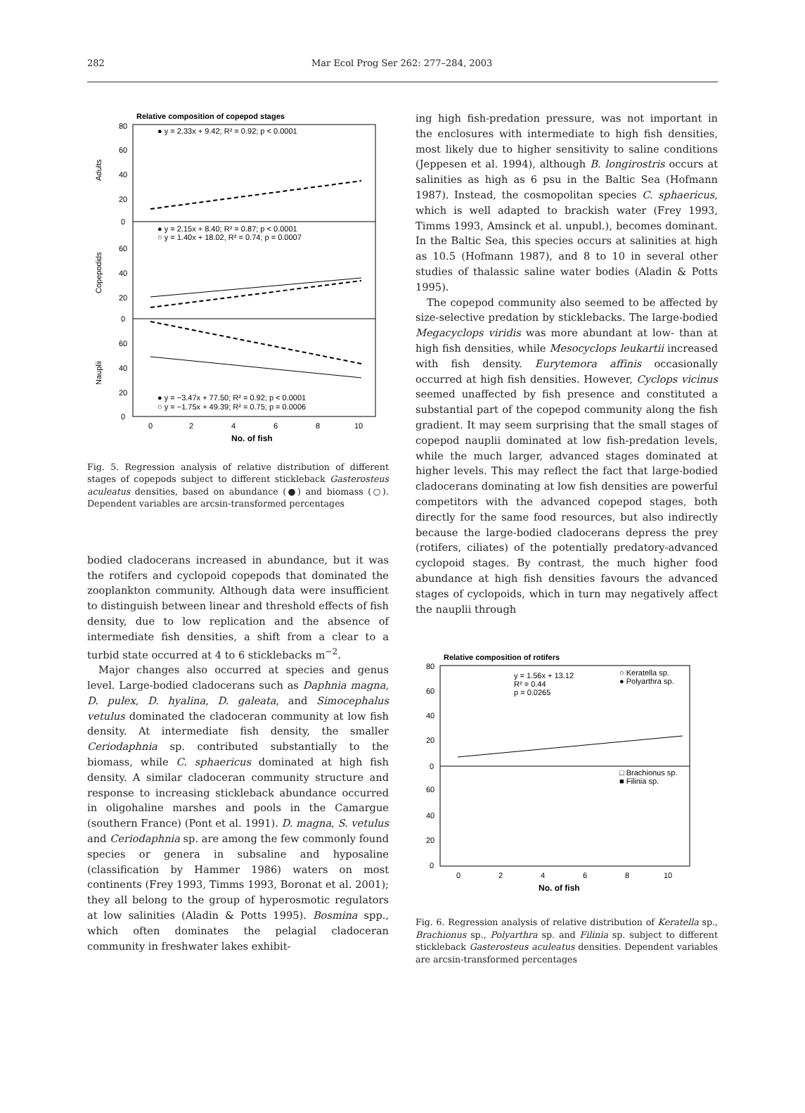282 Mar Ecol Prog Ser 262: 277–284, 2003
Relative composition of copepod stages
80
60
40
20
0
60
40
20
0
60
40
20
0
Adults
Copepodids
Nauplii
● y = 2.33x + 9.42; R² = 0.92; p < 0.0001
● y = 2.15x + 8.40; R² = 0.87; p < 0.0001
○ y = 1.40x + 18.02, R² = 0.74; p = 0.0007
● y = −3.47x + 77.50; R² = 0.92; p < 0.0001
○ y = −1.75x + 49.39; R² = 0.75; p = 0.0006
0
2
4
6
8
10
No. of fish
Fig. 5. Regression analysis of relative distribution of different stages of copepods subject to different stickleback Gasterosteus aculeatus densities, based on abundance (●) and biomass (○). Dependent variables are arcsin-transformed percentages
bodied cladocerans increased in abundance, but it was the rotifers and cyclopoid copepods that dominated the zooplankton community. Although data were insufficient to distinguish between linear and threshold effects of fish density, due to low replication and the absence of intermediate fish densities, a shift from a clear to a turbid state occurred at 4 to 6 sticklebacks m<sup>−2</sup>.
Major changes also occurred at species and genus level. Large-bodied cladocerans such as Daphnia magna, D. pulex, D. hyalina, D. galeata, and Simocephalus vetulus dominated the cladoceran community at low fish density. At intermediate fish density, the smaller Ceriodaphnia sp. contributed substantially to the biomass, while C. sphaericus dominated at high fish density. A similar cladoceran community structure and response to increasing stickleback abundance occurred in oligohaline marshes and pools in the Camargue (southern France) (Pont et al. 1991). D. magna, S. vetulus and Ceriodaphnia sp. are among the few commonly found species or genera in subsaline and hyposaline (classification by Hammer 1986) waters on most continents (Frey 1993, Timms 1993, Boronat et al. 2001); they all belong to the group of hyperosmotic regulators at low salinities (Aladin & Potts 1995). Bosmina spp., which often dominates the pelagial cladoceran community in freshwater lakes exhibit-
ing high fish-predation pressure, was not important in the enclosures with intermediate to high fish densities, most likely due to higher sensitivity to saline conditions (Jeppesen et al. 1994), although B. longirostris occurs at salinities as high as 6 psu in the Baltic Sea (Hofmann 1987). Instead, the cosmopolitan species C. sphaericus, which is well adapted to brackish water (Frey 1993, Timms 1993, Amsinck et al. unpubl.), becomes dominant. In the Baltic Sea, this species occurs at salinities at high as 10.5 (Hofmann 1987), and 8 to 10 in several other studies of thalassic saline water bodies (Aladin & Potts 1995).
The copepod community also seemed to be affected by size-selective predation by sticklebacks. The large-bodied Megacyclops viridis was more abundant at low- than at high fish densities, while Mesocyclops leukartii increased with fish density. Eurytemora affinis occasionally occurred at high fish densities. However, Cyclops vicinus seemed unaffected by fish presence and constituted a substantial part of the copepod community along the fish gradient. It may seem surprising that the small stages of copepod nauplii dominated at low fish-predation levels, while the much larger, advanced stages dominated at higher levels. This may reflect the fact that large-bodied cladocerans dominating at low fish densities are powerful competitors with the advanced copepod stages, both directly for the same food resources, but also indirectly because the large-bodied cladocerans depress the prey (rotifers, ciliates) of the potentially predatory-advanced cyclopoid stages. By contrast, the much higher food abundance at high fish densities favours the advanced stages of cyclopoids, which in turn may negatively affect the nauplii through
Relative composition of rotifers
80
60
40
20
0
60
40
20
0
%
%
y = 1.56x + 13.12
R² = 0.44
p = 0.0265
○ Keratella sp.
● Polyarthra sp.
□ Brachionus sp.
■ Filinia sp.
0
2
4
6
8
10
No. of fish
Fig. 6. Regression analysis of relative distribution of Keratella sp., Brachionus sp., Polyarthra sp. and Filinia sp. subject to different stickleback Gasterosteus aculeatus densities. Dependent variables are arcsin-transformed percentages